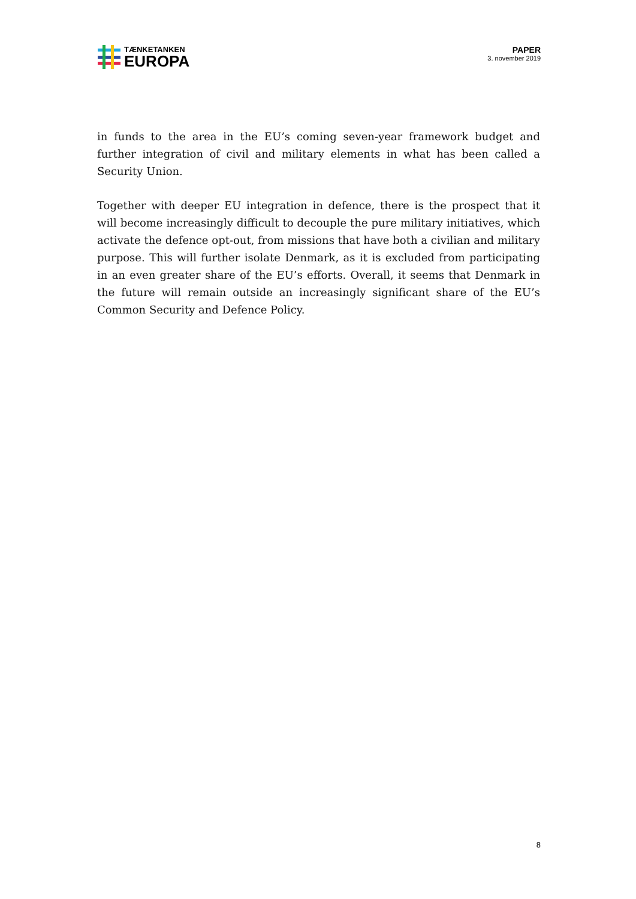TÆNKETANKEN
EUROPA
PAPER
3. november 2019
in funds to the area in the EU’s coming seven-year framework budget and further integration of civil and military elements in what has been called a Security Union.
Together with deeper EU integration in defence, there is the prospect that it will become increasingly difficult to decouple the pure military initiatives, which activate the defence opt-out, from missions that have both a civilian and military purpose. This will further isolate Denmark, as it is excluded from participating in an even greater share of the EU’s efforts. Overall, it seems that Denmark in the future will remain outside an increasingly significant share of the EU’s Common Security and Defence Policy.
8